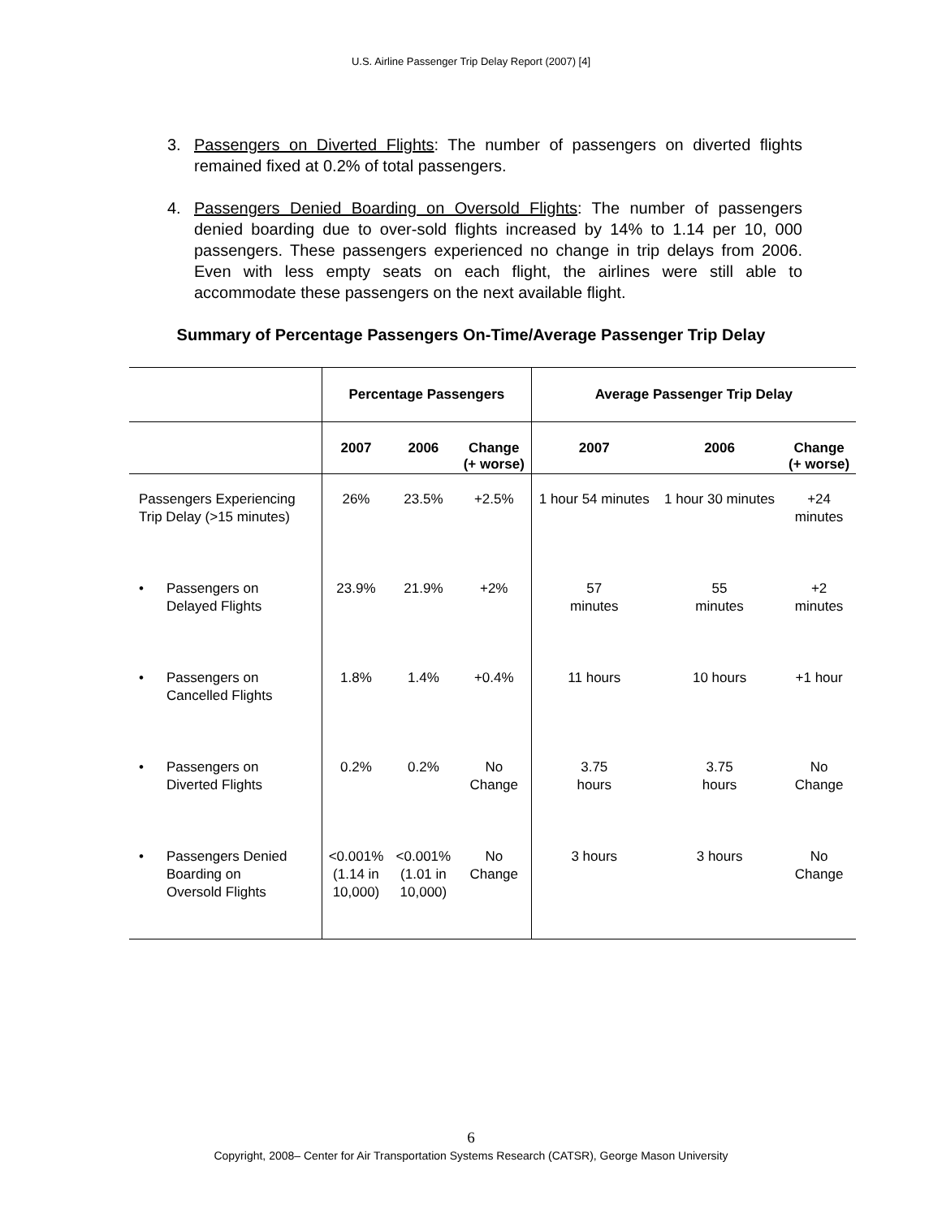U.S. Airline Passenger Trip Delay Report (2007) [4]
3. Passengers on Diverted Flights: The number of passengers on diverted flights remained fixed at 0.2% of total passengers.
4. Passengers Denied Boarding on Oversold Flights: The number of passengers denied boarding due to over-sold flights increased by 14% to 1.14 per 10, 000 passengers. These passengers experienced no change in trip delays from 2006. Even with less empty seats on each flight, the airlines were still able to accommodate these passengers on the next available flight.
Summary of Percentage Passengers On-Time/Average Passenger Trip Delay
| | Percentage Passengers | | | Average Passenger Trip Delay | | |
| --- | --- | --- | --- | --- | --- | --- |
| | 2007 | 2006 | Change (+ worse) | 2007 | 2006 | Change (+ worse) |
| Passengers Experiencing Trip Delay (>15 minutes) | 26% | 23.5% | +2.5% | 1 hour 54 minutes | 1 hour 30 minutes | +24 minutes |
| • Passengers on Delayed Flights | 23.9% | 21.9% | +2% | 57 minutes | 55 minutes | +2 minutes |
| • Passengers on Cancelled Flights | 1.8% | 1.4% | +0.4% | 11 hours | 10 hours | +1 hour |
| • Passengers on Diverted Flights | 0.2% | 0.2% | No Change | 3.75 hours | 3.75 hours | No Change |
| • Passengers Denied Boarding on Oversold Flights | <0.001% (1.14 in 10,000) | <0.001% (1.01 in 10,000) | No Change | 3 hours | 3 hours | No Change |
6
Copyright, 2008– Center for Air Transportation Systems Research (CATSR), George Mason University